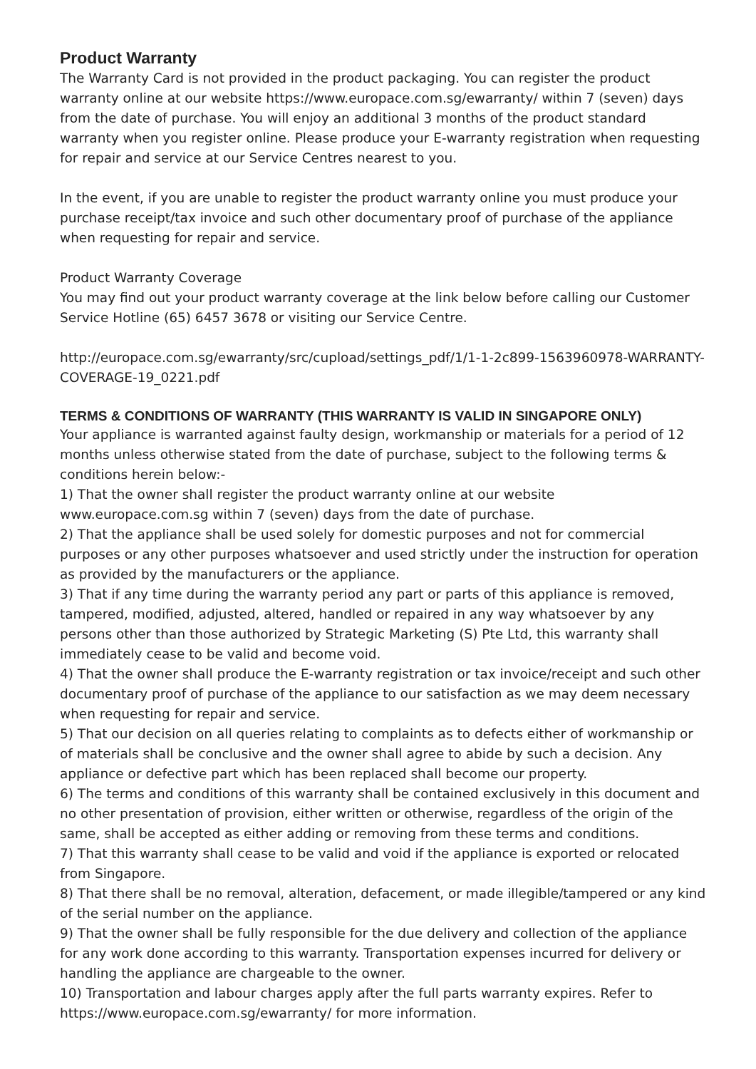Product Warranty
The Warranty Card is not provided in the product packaging. You can register the product warranty online at our website https://www.europace.com.sg/ewarranty/ within 7 (seven) days from the date of purchase. You will enjoy an additional 3 months of the product standard warranty when you register online. Please produce your E-warranty registration when requesting for repair and service at our Service Centres nearest to you.
In the event, if you are unable to register the product warranty online you must produce your purchase receipt/tax invoice and such other documentary proof of purchase of the appliance when requesting for repair and service.
Product Warranty Coverage
You may find out your product warranty coverage at the link below before calling our Customer Service Hotline (65) 6457 3678 or visiting our Service Centre.
http://europace.com.sg/ewarranty/src/cupload/settings_pdf/1/1-1-2c899-1563960978-WARRANTY-COVERAGE-19_0221.pdf
TERMS & CONDITIONS OF WARRANTY (THIS WARRANTY IS VALID IN SINGAPORE ONLY)
Your appliance is warranted against faulty design, workmanship or materials for a period of 12 months unless otherwise stated from the date of purchase, subject to the following terms & conditions herein below:-
1) That the owner shall register the product warranty online at our website www.europace.com.sg within 7 (seven) days from the date of purchase.
2) That the appliance shall be used solely for domestic purposes and not for commercial purposes or any other purposes whatsoever and used strictly under the instruction for operation as provided by the manufacturers or the appliance.
3) That if any time during the warranty period any part or parts of this appliance is removed, tampered, modified, adjusted, altered, handled or repaired in any way whatsoever by any persons other than those authorized by Strategic Marketing (S) Pte Ltd, this warranty shall immediately cease to be valid and become void.
4) That the owner shall produce the E-warranty registration or tax invoice/receipt and such other documentary proof of purchase of the appliance to our satisfaction as we may deem necessary when requesting for repair and service.
5) That our decision on all queries relating to complaints as to defects either of workmanship or of materials shall be conclusive and the owner shall agree to abide by such a decision. Any appliance or defective part which has been replaced shall become our property.
6) The terms and conditions of this warranty shall be contained exclusively in this document and no other presentation of provision, either written or otherwise, regardless of the origin of the same, shall be accepted as either adding or removing from these terms and conditions.
7) That this warranty shall cease to be valid and void if the appliance is exported or relocated from Singapore.
8) That there shall be no removal, alteration, defacement, or made illegible/tampered or any kind of the serial number on the appliance.
9) That the owner shall be fully responsible for the due delivery and collection of the appliance for any work done according to this warranty. Transportation expenses incurred for delivery or handling the appliance are chargeable to the owner.
10) Transportation and labour charges apply after the full parts warranty expires. Refer to https://www.europace.com.sg/ewarranty/ for more information.